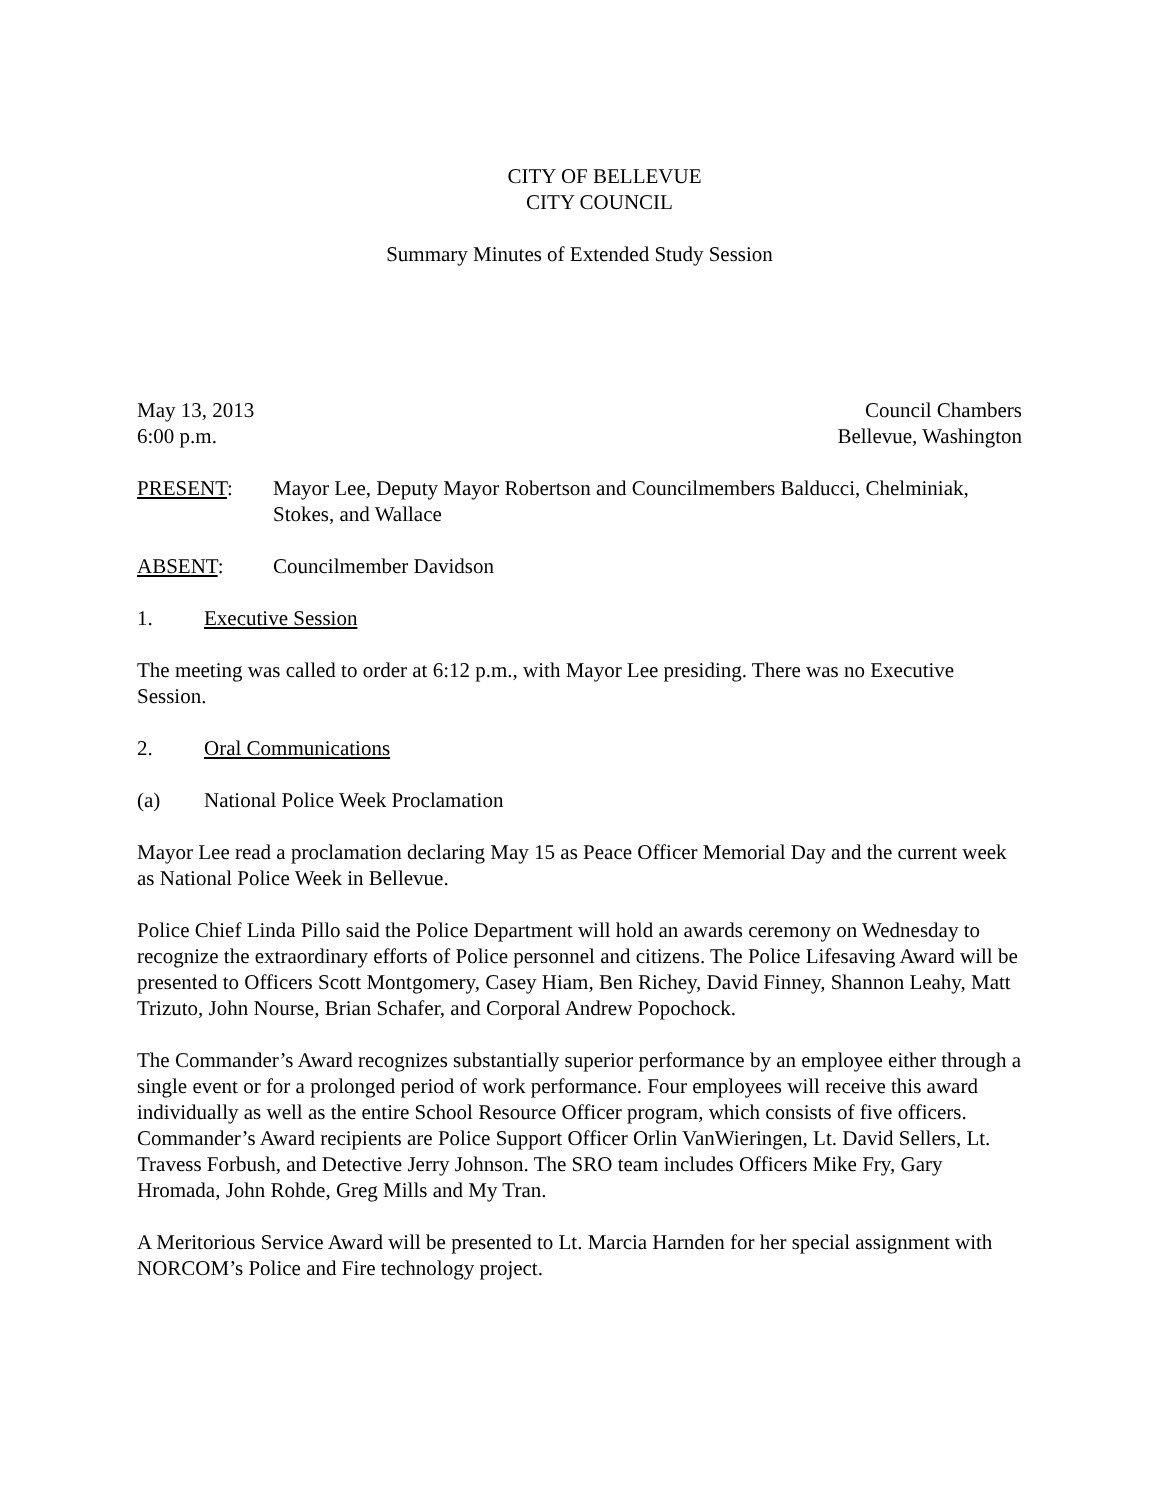CITY OF BELLEVUE
CITY COUNCIL
Summary Minutes of Extended Study Session
May 13, 2013 Council Chambers
6:00 p.m. Bellevue, Washington
PRESENT: Mayor Lee, Deputy Mayor Robertson and Councilmembers Balducci, Chelminiak, Stokes, and Wallace
ABSENT: Councilmember Davidson
1. Executive Session
The meeting was called to order at 6:12 p.m., with Mayor Lee presiding. There was no Executive Session.
2. Oral Communications
(a) National Police Week Proclamation
Mayor Lee read a proclamation declaring May 15 as Peace Officer Memorial Day and the current week as National Police Week in Bellevue.
Police Chief Linda Pillo said the Police Department will hold an awards ceremony on Wednesday to recognize the extraordinary efforts of Police personnel and citizens. The Police Lifesaving Award will be presented to Officers Scott Montgomery, Casey Hiam, Ben Richey, David Finney, Shannon Leahy, Matt Trizuto, John Nourse, Brian Schafer, and Corporal Andrew Popochock.
The Commander’s Award recognizes substantially superior performance by an employee either through a single event or for a prolonged period of work performance. Four employees will receive this award individually as well as the entire School Resource Officer program, which consists of five officers. Commander’s Award recipients are Police Support Officer Orlin VanWieringen, Lt. David Sellers, Lt. Travess Forbush, and Detective Jerry Johnson. The SRO team includes Officers Mike Fry, Gary Hromada, John Rohde, Greg Mills and My Tran.
A Meritorious Service Award will be presented to Lt. Marcia Harnden for her special assignment with NORCOM’s Police and Fire technology project.